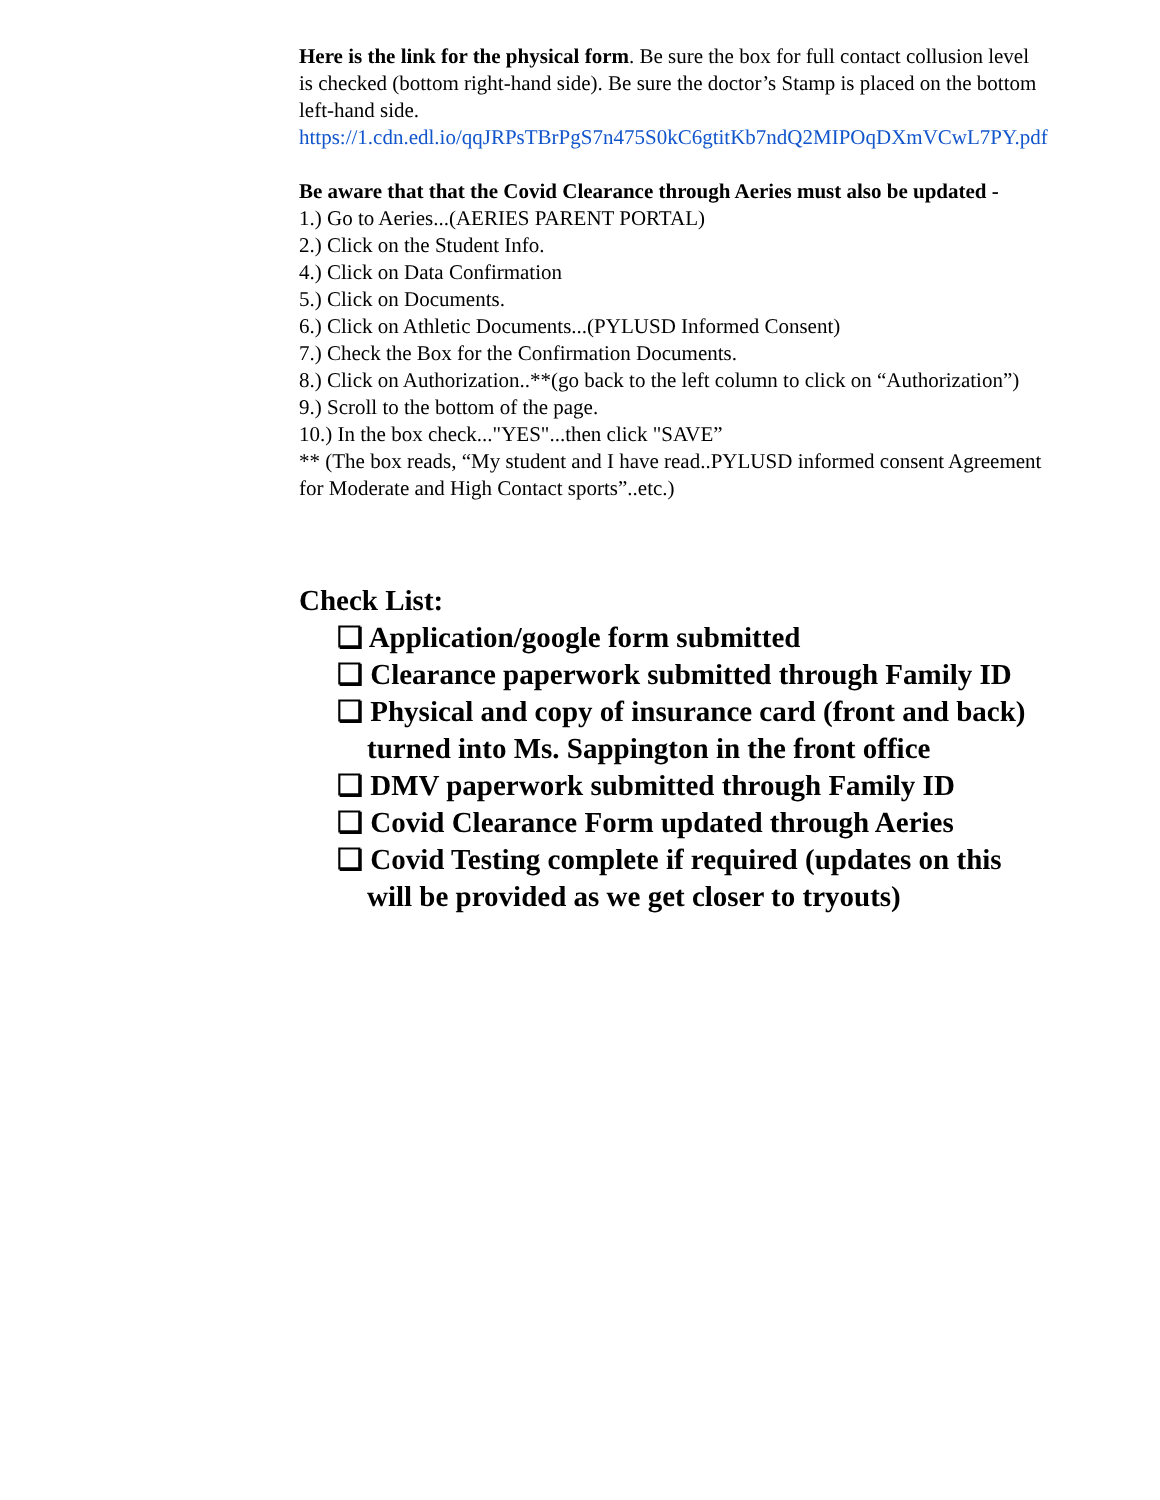Here is the link for the physical form. Be sure the box for full contact collusion level is checked (bottom right-hand side). Be sure the doctor’s Stamp is placed on the bottom left-hand side.
https://1.cdn.edl.io/qqJRPsTBrPgS7n475S0kC6gtitKb7ndQ2MIPOqDXmVCwL7PY.pdf
Be aware that that the Covid Clearance through Aeries must also be updated -
1.) Go to Aeries...(AERIES PARENT PORTAL)
2.) Click on the Student Info.
4.) Click on Data Confirmation
5.) Click on Documents.
6.) Click on Athletic Documents...(PYLUSD Informed Consent)
7.) Check the Box for the Confirmation Documents.
8.) Click on Authorization..**(go back to the left column to click on “Authorization”)
9.) Scroll to the bottom of the page.
10.) In the box check..."YES"...then click "SAVE”
** (The box reads, “My student and I have read..PYLUSD informed consent Agreement for Moderate and High Contact sports”..etc.)
Check List:
❏ Application/google form submitted
❏ Clearance paperwork submitted through Family ID
❏ Physical and copy of insurance card (front and back) turned into Ms. Sappington in the front office
❏ DMV paperwork submitted through Family ID
❏ Covid Clearance Form updated through Aeries
❏ Covid Testing complete if required (updates on this will be provided as we get closer to tryouts)